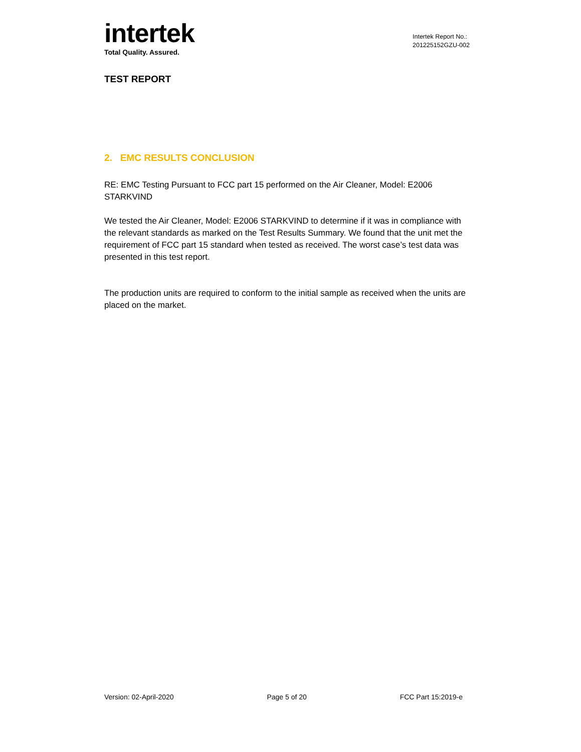intertek
Total Quality. Assured.
Intertek Report No.:
201225152GZU-002
TEST REPORT
2. EMC RESULTS CONCLUSION
RE: EMC Testing Pursuant to FCC part 15 performed on the Air Cleaner, Model: E2006 STARKVIND
We tested the Air Cleaner, Model: E2006 STARKVIND to determine if it was in compliance with the relevant standards as marked on the Test Results Summary. We found that the unit met the requirement of FCC part 15 standard when tested as received. The worst case’s test data was presented in this test report.
The production units are required to conform to the initial sample as received when the units are placed on the market.
Version: 02-April-2020 Page 5 of 20 FCC Part 15:2019-e